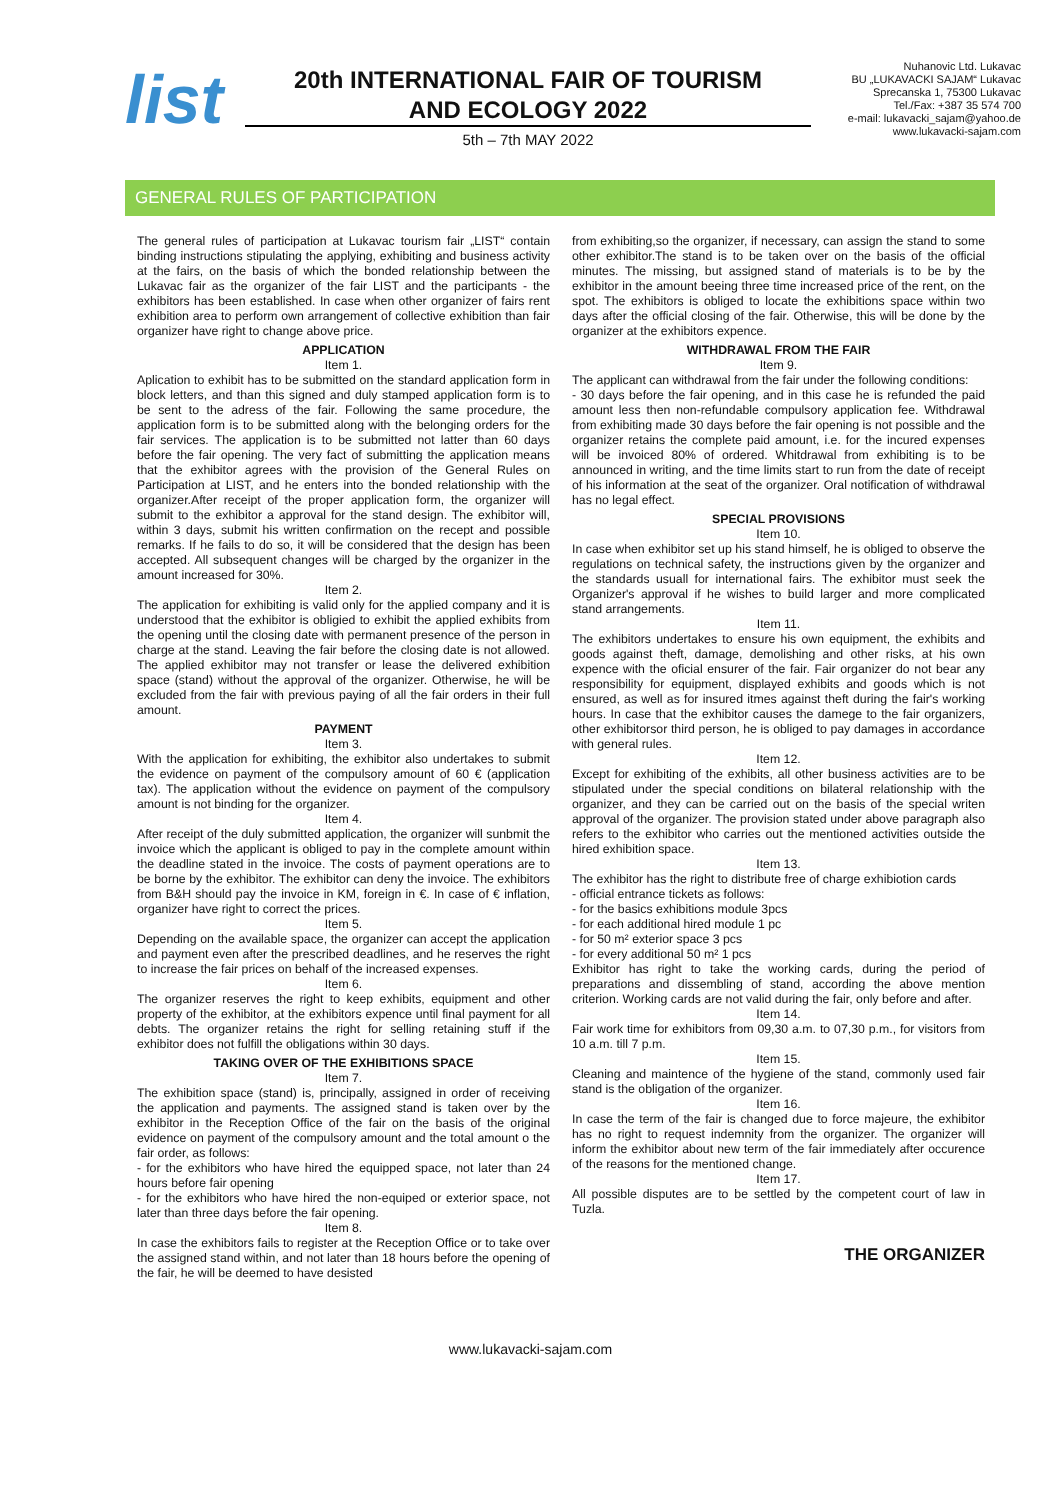list
20th INTERNATIONAL FAIR OF TOURISM
AND ECOLOGY 2022
5th – 7th MAY 2022
Nuhanovic Ltd. Lukavac
BU „LUKAVACKI SAJAM“ Lukavac
Sprecanska 1, 75300 Lukavac
Tel./Fax: +387 35 574 700
e-mail: lukavacki_sajam@yahoo.de
www.lukavacki-sajam.com
GENERAL RULES OF PARTICIPATION
The general rules of participation at Lukavac tourism fair „LIST“ contain binding instructions stipulating the applying, exhibiting and business activity at the fairs, on the basis of which the bonded relationship between the Lukavac fair as the organizer of the fair LIST and the participants - the exhibitors has been established. In case when other organizer of fairs rent exhibition area to perform own arrangement of collective exhibition than fair organizer have right to change above price.
APPLICATION
Item 1.
Aplication to exhibit has to be submitted on the standard application form in block letters, and than this signed and duly stamped application form is to be sent to the adress of the fair. Following the same procedure, the application form is to be submitted along with the belonging orders for the fair services. The application is to be submitted not latter than 60 days before the fair opening. The very fact of submitting the application means that the exhibitor agrees with the provision of the General Rules on Participation at LIST, and he enters into the bonded relationship with the organizer.After receipt of the proper application form, the organizer will submit to the exhibitor a approval for the stand design. The exhibitor will, within 3 days, submit his written confirmation on the recept and possible remarks. If he fails to do so, it will be considered that the design has been accepted. All subsequent changes will be charged by the organizer in the amount increased for 30%.
Item 2.
The application for exhibiting is valid only for the applied company and it is understood that the exhibitor is obligied to exhibit the applied exhibits from the opening until the closing date with permanent presence of the person in charge at the stand. Leaving the fair before the closing date is not allowed. The applied exhibitor may not transfer or lease the delivered exhibition space (stand) without the approval of the organizer. Otherwise, he will be excluded from the fair with previous paying of all the fair orders in their full amount.
PAYMENT
Item 3.
With the application for exhibiting, the exhibitor also undertakes to submit the evidence on payment of the compulsory amount of 60 € (application tax). The application without the evidence on payment of the compulsory amount is not binding for the organizer.
Item 4.
After receipt of the duly submitted application, the organizer will sunbmit the invoice which the applicant is obliged to pay in the complete amount within the deadline stated in the invoice. The costs of payment operations are to be borne by the exhibitor. The exhibitor can deny the invoice. The exhibitors from B&H should pay the invoice in KM, foreign in €. In case of € inflation, organizer have right to correct the prices.
Item 5.
Depending on the available space, the organizer can accept the application and payment even after the prescribed deadlines, and he reserves the right to increase the fair prices on behalf of the increased expenses.
Item 6.
The organizer reserves the right to keep exhibits, equipment and other property of the exhibitor, at the exhibitors expence until final payment for all debts. The organizer retains the right for selling retaining stuff if the exhibitor does not fulfill the obligations within 30 days.
TAKING OVER OF THE EXHIBITIONS SPACE
Item 7.
The exhibition space (stand) is, principally, assigned in order of receiving the application and payments. The assigned stand is taken over by the exhibitor in the Reception Office of the fair on the basis of the original evidence on payment of the compulsory amount and the total amount o the fair order, as follows:
- for the exhibitors who have hired the equipped space, not later than 24 hours before fair opening
- for the exhibitors who have hired the non-equiped or exterior space, not later than three days before the fair opening.
Item 8.
In case the exhibitors fails to register at the Reception Office or to take over the assigned stand within, and not later than 18 hours before the opening of the fair, he will be deemed to have desisted
from exhibiting,so the organizer, if necessary, can assign the stand to some other exhibitor.The stand is to be taken over on the basis of the official minutes. The missing, but assigned stand of materials is to be by the exhibitor in the amount beeing three time increased price of the rent, on the spot. The exhibitors is obliged to locate the exhibitions space within two days after the official closing of the fair. Otherwise, this will be done by the organizer at the exhibitors expence.
WITHDRAWAL FROM THE FAIR
Item 9.
The applicant can withdrawal from the fair under the following conditions:
- 30 days before the fair opening, and in this case he is refunded the paid amount less then non-refundable compulsory application fee. Withdrawal from exhibiting made 30 days before the fair opening is not possible and the organizer retains the complete paid amount, i.e. for the incured expenses will be invoiced 80% of ordered. Whitdrawal from exhibiting is to be announced in writing, and the time limits start to run from the date of receipt of his information at the seat of the organizer. Oral notification of withdrawal has no legal effect.
SPECIAL PROVISIONS
Item 10.
In case when exhibitor set up his stand himself, he is obliged to observe the regulations on technical safety, the instructions given by the organizer and the standards usuall for international fairs. The exhibitor must seek the Organizer's approval if he wishes to build larger and more complicated stand arrangements.
Item 11.
The exhibitors undertakes to ensure his own equipment, the exhibits and goods against theft, damage, demolishing and other risks, at his own expence with the oficial ensurer of the fair. Fair organizer do not bear any responsibility for equipment, displayed exhibits and goods which is not ensured, as well as for insured itmes against theft during the fair's working hours. In case that the exhibitor causes the damege to the fair organizers, other exhibitorsor third person, he is obliged to pay damages in accordance with general rules.
Item 12.
Except for exhibiting of the exhibits, all other business activities are to be stipulated under the special conditions on bilateral relationship with the organizer, and they can be carried out on the basis of the special writen approval of the organizer. The provision stated under above paragraph also refers to the exhibitor who carries out the mentioned activities outside the hired exhibition space.
Item 13.
The exhibitor has the right to distribute free of charge exhibiotion cards
- official entrance tickets as follows:
- for the basics exhibitions module 3pcs
- for each additional hired module 1 pc
- for 50 m² exterior space 3 pcs
- for every additional 50 m² 1 pcs
Exhibitor has right to take the working cards, during the period of preparations and dissembling of stand, according the above mention criterion. Working cards are not valid during the fair, only before and after.
Item 14.
Fair work time for exhibitors from 09,30 a.m. to 07,30 p.m., for visitors from 10 a.m. till 7 p.m.
Item 15.
Cleaning and maintence of the hygiene of the stand, commonly used fair stand is the obligation of the organizer.
Item 16.
In case the term of the fair is changed due to force majeure, the exhibitor has no right to request indemnity from the organizer. The organizer will inform the exhibitor about new term of the fair immediately after occurence of the reasons for the mentioned change.
Item 17.
All possible disputes are to be settled by the competent court of law in Tuzla.
THE ORGANIZER
www.lukavacki-sajam.com